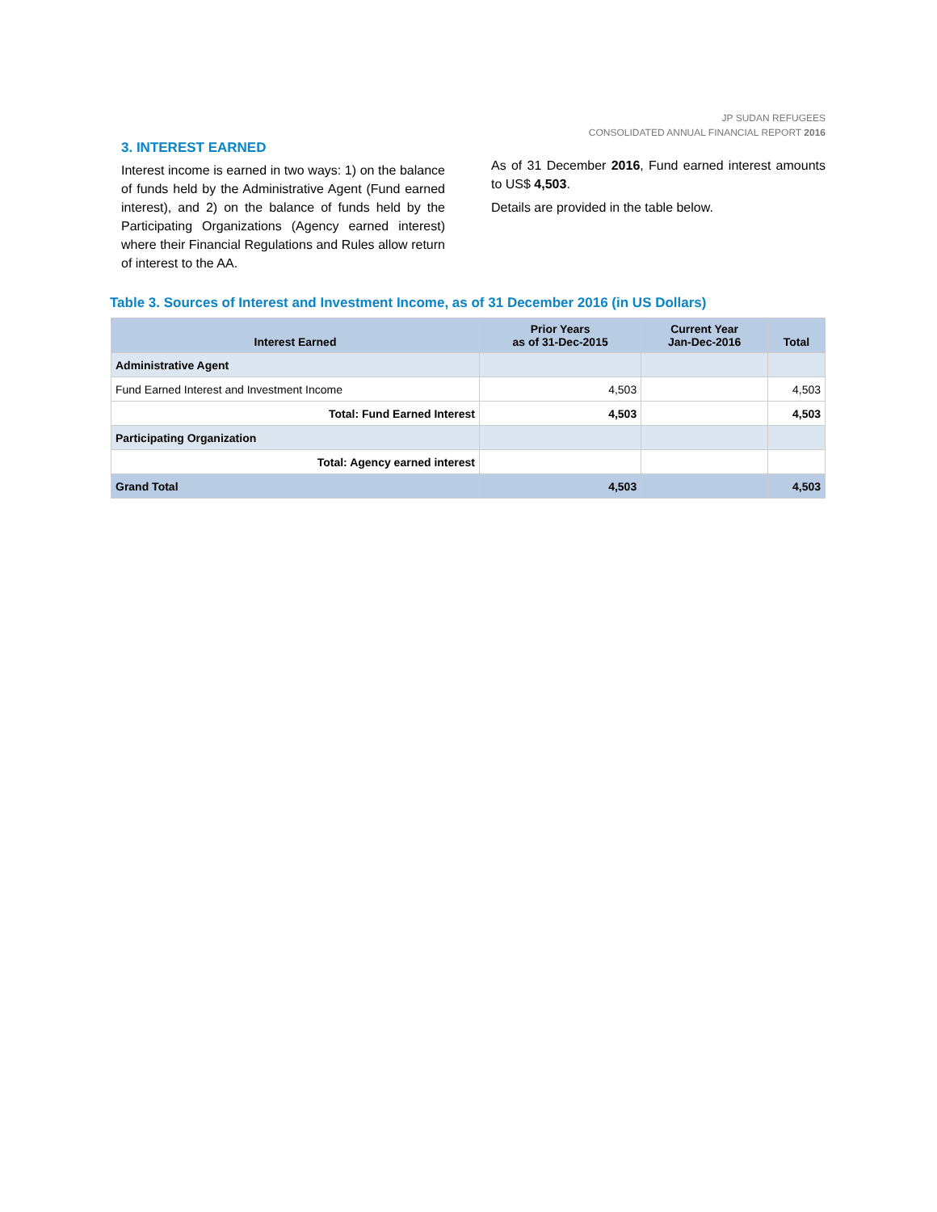JP SUDAN REFUGEES
CONSOLIDATED ANNUAL FINANCIAL REPORT 2016
3. INTEREST EARNED
Interest income is earned in two ways: 1) on the balance of funds held by the Administrative Agent (Fund earned interest), and 2) on the balance of funds held by the Participating Organizations (Agency earned interest) where their Financial Regulations and Rules allow return of interest to the AA.
As of 31 December 2016, Fund earned interest amounts to US$ 4,503.
Details are provided in the table below.
Table 3. Sources of Interest and Investment Income, as of 31 December 2016 (in US Dollars)
| Interest Earned | Prior Years as of 31-Dec-2015 | Current Year Jan-Dec-2016 | Total |
| --- | --- | --- | --- |
| Administrative Agent | | | |
| Fund Earned Interest and Investment Income | 4,503 | | 4,503 |
| Total: Fund Earned Interest | 4,503 | | 4,503 |
| Participating Organization | | | |
| Total: Agency earned interest | | | |
| Grand Total | 4,503 | | 4,503 |